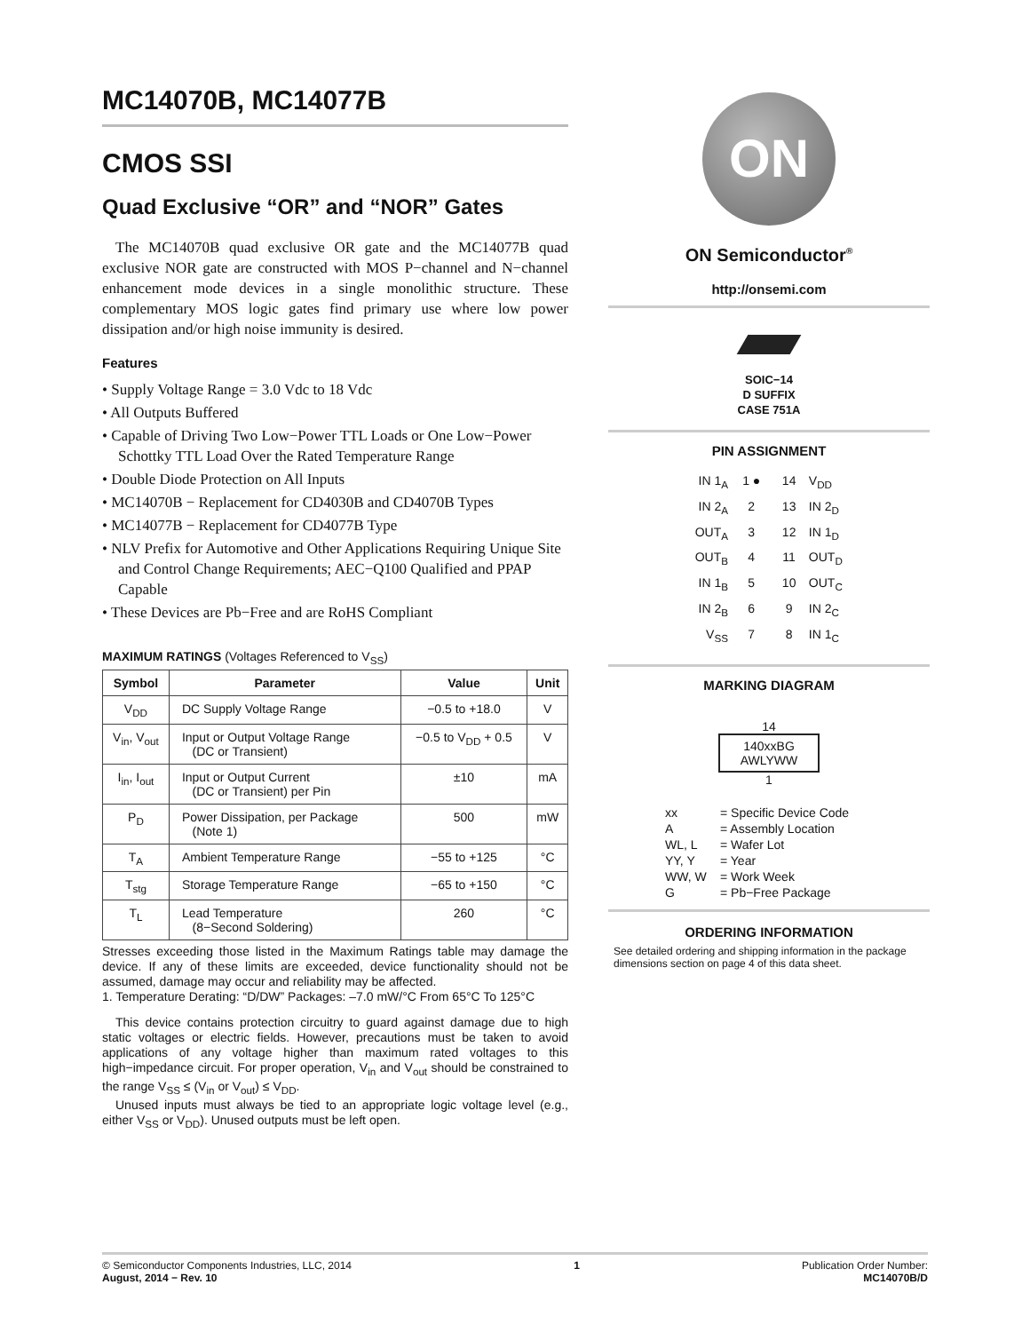MC14070B, MC14077B
CMOS SSI
Quad Exclusive “OR” and “NOR” Gates
The MC14070B quad exclusive OR gate and the MC14077B quad exclusive NOR gate are constructed with MOS P−channel and N−channel enhancement mode devices in a single monolithic structure. These complementary MOS logic gates find primary use where low power dissipation and/or high noise immunity is desired.
Features
• Supply Voltage Range = 3.0 Vdc to 18 Vdc
• All Outputs Buffered
• Capable of Driving Two Low−Power TTL Loads or One Low−Power Schottky TTL Load Over the Rated Temperature Range
• Double Diode Protection on All Inputs
• MC14070B − Replacement for CD4030B and CD4070B Types
• MC14077B − Replacement for CD4077B Type
• NLV Prefix for Automotive and Other Applications Requiring Unique Site and Control Change Requirements; AEC−Q100 Qualified and PPAP Capable
• These Devices are Pb−Free and are RoHS Compliant
MAXIMUM RATINGS (Voltages Referenced to V<sub>SS</sub>)
| Symbol | Parameter | Value | Unit |
| --- | --- | --- | --- |
| V<sub>DD</sub> | DC Supply Voltage Range | −0.5 to +18.0 | V |
| V<sub>in</sub>, V<sub>out</sub> | Input or Output Voltage Range (DC or Transient) | −0.5 to V<sub>DD</sub> + 0.5 | V |
| I<sub>in</sub>, I<sub>out</sub> | Input or Output Current (DC or Transient) per Pin | ±10 | mA |
| P<sub>D</sub> | Power Dissipation, per Package (Note 1) | 500 | mW |
| T<sub>A</sub> | Ambient Temperature Range | −55 to +125 | °C |
| T<sub>stg</sub> | Storage Temperature Range | −65 to +150 | °C |
| T<sub>L</sub> | Lead Temperature (8−Second Soldering) | 260 | °C |
Stresses exceeding those listed in the Maximum Ratings table may damage the device. If any of these limits are exceeded, device functionality should not be assumed, damage may occur and reliability may be affected.
1. Temperature Derating: “D/DW” Packages: –7.0 mW/°C From 65°C To 125°C
This device contains protection circuitry to guard against damage due to high static voltages or electric fields. However, precautions must be taken to avoid applications of any voltage higher than maximum rated voltages to this high−impedance circuit. For proper operation, V<sub>in</sub> and V<sub>out</sub> should be constrained to the range V<sub>SS</sub> ≤ (V<sub>in</sub> or V<sub>out</sub>) ≤ V<sub>DD</sub>.
Unused inputs must always be tied to an appropriate logic voltage level (e.g., either V<sub>SS</sub> or V<sub>DD</sub>). Unused outputs must be left open.
ON
ON Semiconductor<sup>®</sup>
http://onsemi.com
SOIC−14
D SUFFIX
CASE 751A
PIN ASSIGNMENT
| IN 1<sub>A</sub> | 1 ● | 14 | V<sub>DD</sub> |
| IN 2<sub>A</sub> | 2 | 13 | IN 2<sub>D</sub> |
| OUT<sub>A</sub> | 3 | 12 | IN 1<sub>D</sub> |
| OUT<sub>B</sub> | 4 | 11 | OUT<sub>D</sub> |
| IN 1<sub>B</sub> | 5 | 10 | OUT<sub>C</sub> |
| IN 2<sub>B</sub> | 6 | 9 | IN 2<sub>C</sub> |
| V<sub>SS</sub> | 7 | 8 | IN 1<sub>C</sub> |
MARKING DIAGRAM
14
140xxBG
AWLYWW
1
| xx | = Specific Device Code |
| A | = Assembly Location |
| WL, L | = Wafer Lot |
| YY, Y | = Year |
| WW, W | = Work Week |
| G | = Pb−Free Package |
ORDERING INFORMATION
See detailed ordering and shipping information in the package dimensions section on page 4 of this data sheet.
© Semiconductor Components Industries, LLC, 2014
August, 2014 − Rev. 10
1 Publication Order Number:
MC14070B/D